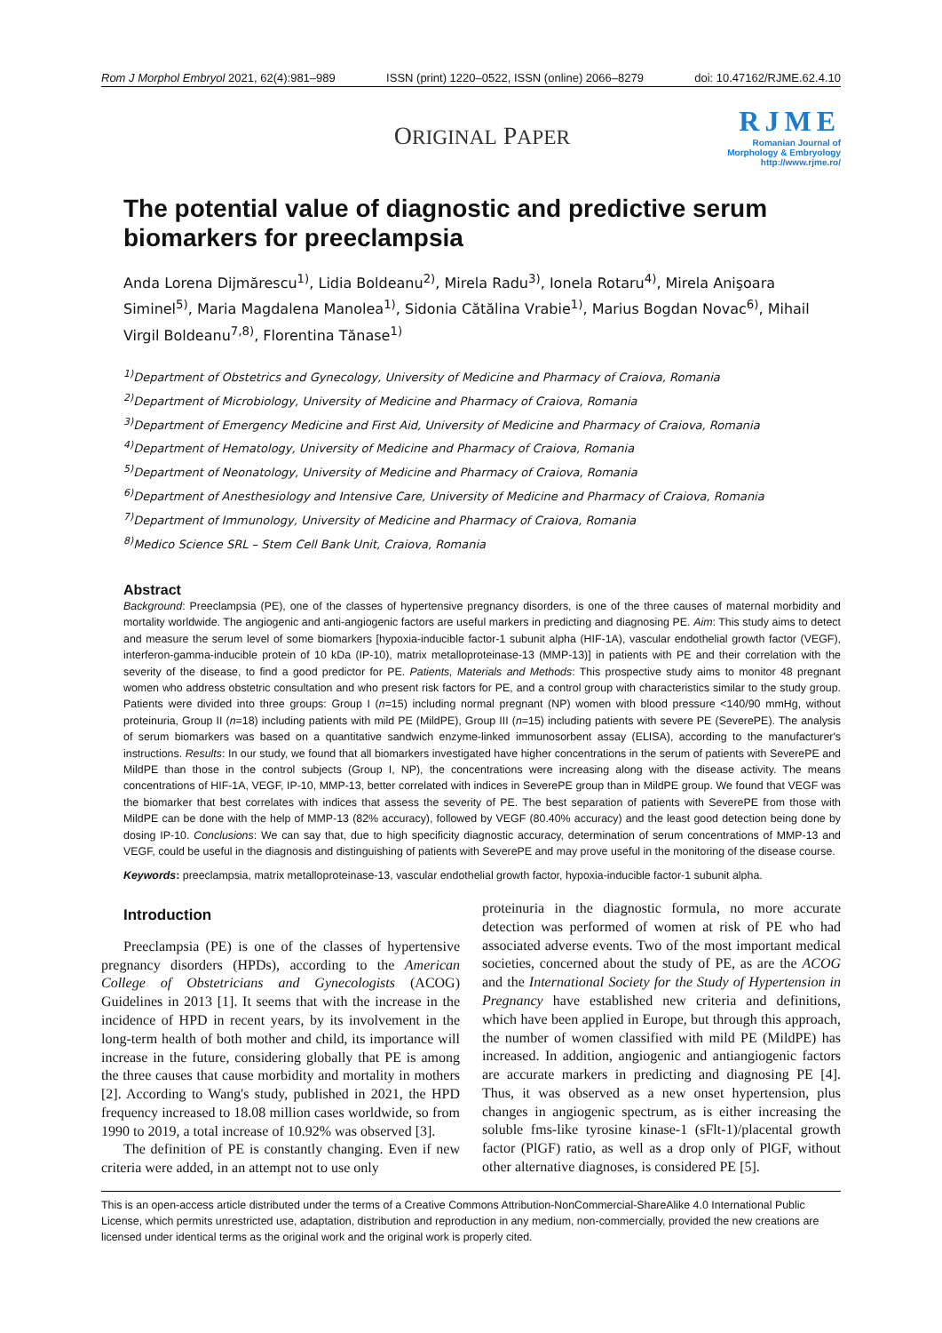Rom J Morphol Embryol 2021, 62(4):981–989 ISSN (print) 1220–0522, ISSN (online) 2066–8279 doi: 10.47162/RJME.62.4.10
ORIGINAL PAPER
RJME
Romanian Journal of
Morphology & Embryology
http://www.rjme.ro/
The potential value of diagnostic and predictive serum biomarkers for preeclampsia
Anda Lorena Dijmărescu<sup>1)</sup>, Lidia Boldeanu<sup>2)</sup>, Mirela Radu<sup>3)</sup>, Ionela Rotaru<sup>4)</sup>, Mirela Anişoara Siminel<sup>5)</sup>, Maria Magdalena Manolea<sup>1)</sup>, Sidonia Cătălina Vrabie<sup>1)</sup>, Marius Bogdan Novac<sup>6)</sup>, Mihail Virgil Boldeanu<sup>7,8)</sup>, Florentina Tănase<sup>1)</sup>
<sup>1)</sup> Department of Obstetrics and Gynecology, University of Medicine and Pharmacy of Craiova, Romania
<sup>2)</sup> Department of Microbiology, University of Medicine and Pharmacy of Craiova, Romania
<sup>3)</sup> Department of Emergency Medicine and First Aid, University of Medicine and Pharmacy of Craiova, Romania
<sup>4)</sup> Department of Hematology, University of Medicine and Pharmacy of Craiova, Romania
<sup>5)</sup> Department of Neonatology, University of Medicine and Pharmacy of Craiova, Romania
<sup>6)</sup> Department of Anesthesiology and Intensive Care, University of Medicine and Pharmacy of Craiova, Romania
<sup>7)</sup> Department of Immunology, University of Medicine and Pharmacy of Craiova, Romania
<sup>8)</sup> Medico Science SRL – Stem Cell Bank Unit, Craiova, Romania
Abstract
Background: Preeclampsia (PE), one of the classes of hypertensive pregnancy disorders, is one of the three causes of maternal morbidity and mortality worldwide. The angiogenic and anti-angiogenic factors are useful markers in predicting and diagnosing PE. Aim: This study aims to detect and measure the serum level of some biomarkers [hypoxia-inducible factor-1 subunit alpha (HIF-1A), vascular endothelial growth factor (VEGF), interferon-gamma-inducible protein of 10 kDa (IP-10), matrix metalloproteinase-13 (MMP-13)] in patients with PE and their correlation with the severity of the disease, to find a good predictor for PE. Patients, Materials and Methods: This prospective study aims to monitor 48 pregnant women who address obstetric consultation and who present risk factors for PE, and a control group with characteristics similar to the study group. Patients were divided into three groups: Group I (n=15) including normal pregnant (NP) women with blood pressure <140/90 mmHg, without proteinuria, Group II (n=18) including patients with mild PE (MildPE), Group III (n=15) including patients with severe PE (SeverePE). The analysis of serum biomarkers was based on a quantitative sandwich enzyme-linked immunosorbent assay (ELISA), according to the manufacturer's instructions. Results: In our study, we found that all biomarkers investigated have higher concentrations in the serum of patients with SeverePE and MildPE than those in the control subjects (Group I, NP), the concentrations were increasing along with the disease activity. The means concentrations of HIF-1A, VEGF, IP-10, MMP-13, better correlated with indices in SeverePE group than in MildPE group. We found that VEGF was the biomarker that best correlates with indices that assess the severity of PE. The best separation of patients with SeverePE from those with MildPE can be done with the help of MMP-13 (82% accuracy), followed by VEGF (80.40% accuracy) and the least good detection being done by dosing IP-10. Conclusions: We can say that, due to high specificity diagnostic accuracy, determination of serum concentrations of MMP-13 and VEGF, could be useful in the diagnosis and distinguishing of patients with SeverePE and may prove useful in the monitoring of the disease course.
Keywords: preeclampsia, matrix metalloproteinase-13, vascular endothelial growth factor, hypoxia-inducible factor-1 subunit alpha.
Introduction
Preeclampsia (PE) is one of the classes of hypertensive pregnancy disorders (HPDs), according to the American College of Obstetricians and Gynecologists (ACOG) Guidelines in 2013 [1]. It seems that with the increase in the incidence of HPD in recent years, by its involvement in the long-term health of both mother and child, its importance will increase in the future, considering globally that PE is among the three causes that cause morbidity and mortality in mothers [2]. According to Wang's study, published in 2021, the HPD frequency increased to 18.08 million cases worldwide, so from 1990 to 2019, a total increase of 10.92% was observed [3].
The definition of PE is constantly changing. Even if new criteria were added, in an attempt not to use only
proteinuria in the diagnostic formula, no more accurate detection was performed of women at risk of PE who had associated adverse events. Two of the most important medical societies, concerned about the study of PE, as are the ACOG and the International Society for the Study of Hypertension in Pregnancy have established new criteria and definitions, which have been applied in Europe, but through this approach, the number of women classified with mild PE (MildPE) has increased. In addition, angiogenic and antiangiogenic factors are accurate markers in predicting and diagnosing PE [4]. Thus, it was observed as a new onset hypertension, plus changes in angiogenic spectrum, as is either increasing the soluble fms-like tyrosine kinase-1 (sFlt-1)/placental growth factor (PlGF) ratio, as well as a drop only of PlGF, without other alternative diagnoses, is considered PE [5].
This is an open-access article distributed under the terms of a Creative Commons Attribution-NonCommercial-ShareAlike 4.0 International Public License, which permits unrestricted use, adaptation, distribution and reproduction in any medium, non-commercially, provided the new creations are licensed under identical terms as the original work and the original work is properly cited.